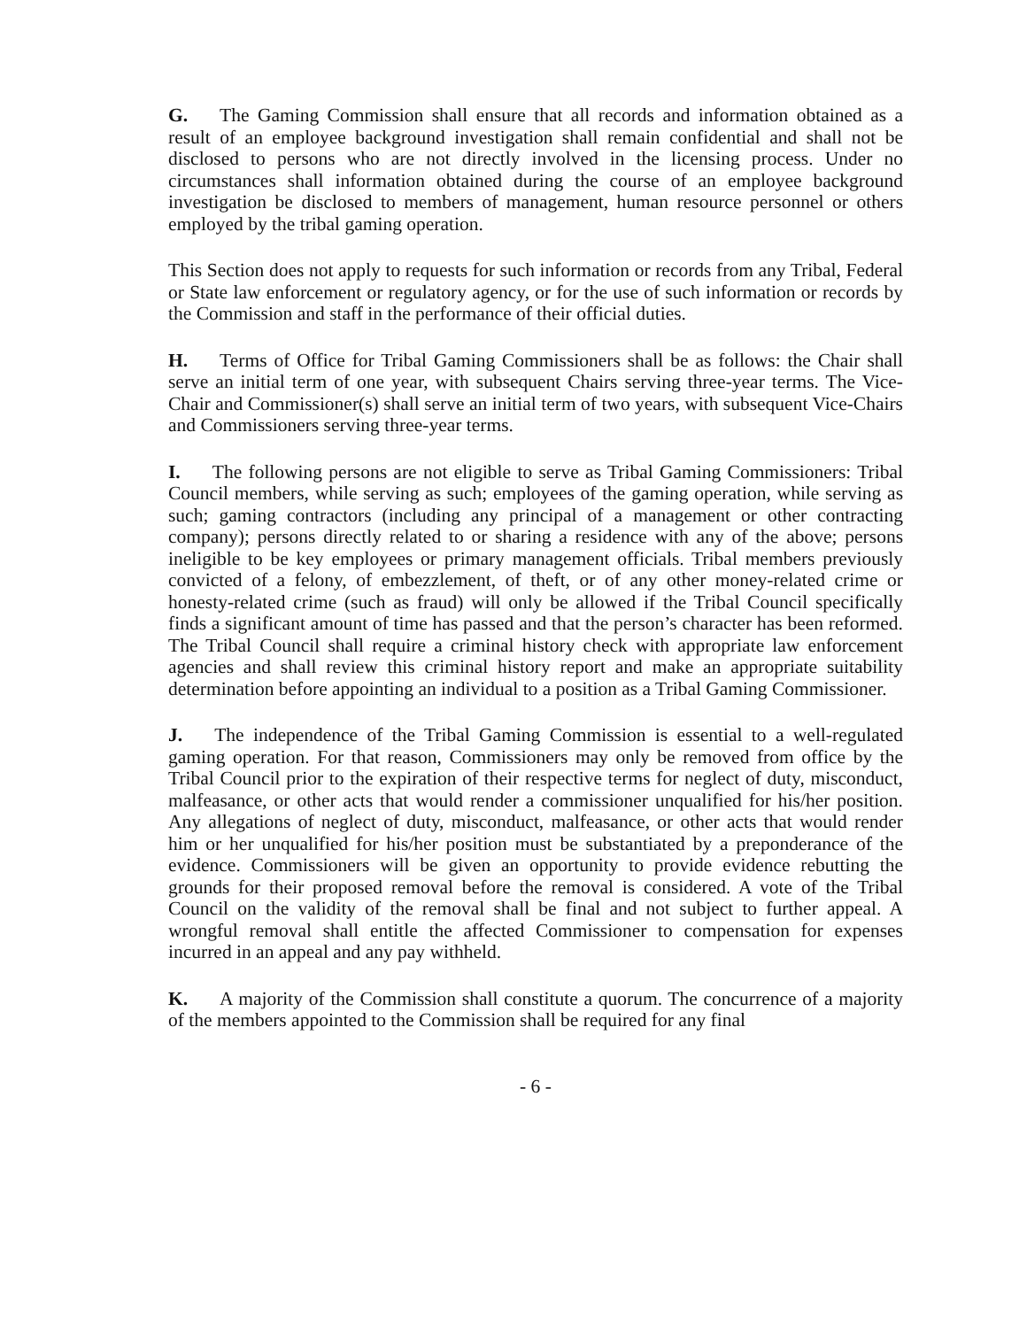G. The Gaming Commission shall ensure that all records and information obtained as a result of an employee background investigation shall remain confidential and shall not be disclosed to persons who are not directly involved in the licensing process. Under no circumstances shall information obtained during the course of an employee background investigation be disclosed to members of management, human resource personnel or others employed by the tribal gaming operation.
This Section does not apply to requests for such information or records from any Tribal, Federal or State law enforcement or regulatory agency, or for the use of such information or records by the Commission and staff in the performance of their official duties.
H. Terms of Office for Tribal Gaming Commissioners shall be as follows: the Chair shall serve an initial term of one year, with subsequent Chairs serving three-year terms. The Vice-Chair and Commissioner(s) shall serve an initial term of two years, with subsequent Vice-Chairs and Commissioners serving three-year terms.
I. The following persons are not eligible to serve as Tribal Gaming Commissioners: Tribal Council members, while serving as such; employees of the gaming operation, while serving as such; gaming contractors (including any principal of a management or other contracting company); persons directly related to or sharing a residence with any of the above; persons ineligible to be key employees or primary management officials. Tribal members previously convicted of a felony, of embezzlement, of theft, or of any other money-related crime or honesty-related crime (such as fraud) will only be allowed if the Tribal Council specifically finds a significant amount of time has passed and that the person’s character has been reformed. The Tribal Council shall require a criminal history check with appropriate law enforcement agencies and shall review this criminal history report and make an appropriate suitability determination before appointing an individual to a position as a Tribal Gaming Commissioner.
J. The independence of the Tribal Gaming Commission is essential to a well-regulated gaming operation. For that reason, Commissioners may only be removed from office by the Tribal Council prior to the expiration of their respective terms for neglect of duty, misconduct, malfeasance, or other acts that would render a commissioner unqualified for his/her position. Any allegations of neglect of duty, misconduct, malfeasance, or other acts that would render him or her unqualified for his/her position must be substantiated by a preponderance of the evidence. Commissioners will be given an opportunity to provide evidence rebutting the grounds for their proposed removal before the removal is considered. A vote of the Tribal Council on the validity of the removal shall be final and not subject to further appeal. A wrongful removal shall entitle the affected Commissioner to compensation for expenses incurred in an appeal and any pay withheld.
K. A majority of the Commission shall constitute a quorum. The concurrence of a majority of the members appointed to the Commission shall be required for any final
- 6 -